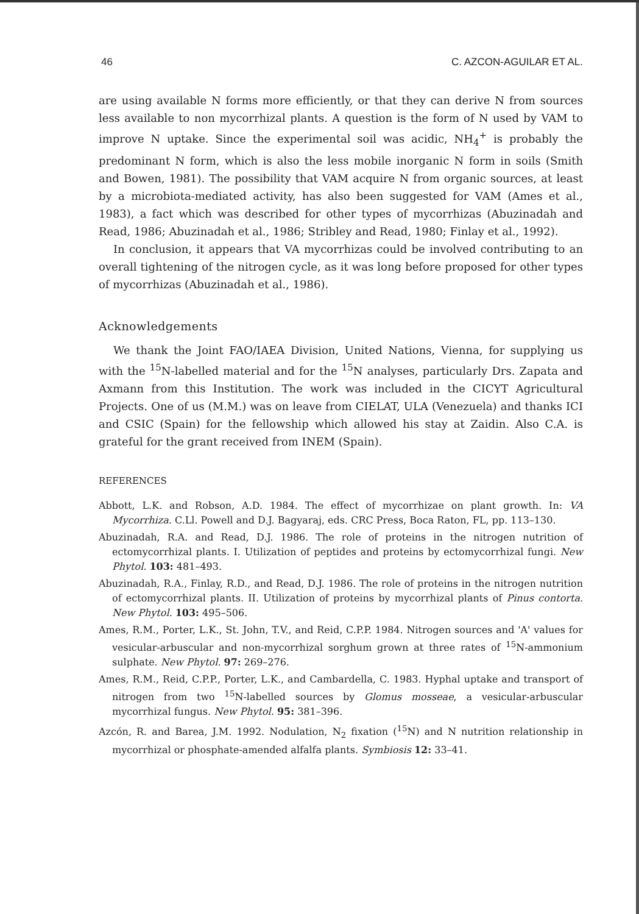46 C. AZCON-AGUILAR ET AL.
are using available N forms more efficiently, or that they can derive N from sources less available to non mycorrhizal plants. A question is the form of N used by VAM to improve N uptake. Since the experimental soil was acidic, NH<sub>4</sub><sup>+</sup> is probably the predominant N form, which is also the less mobile inorganic N form in soils (Smith and Bowen, 1981). The possibility that VAM acquire N from organic sources, at least by a microbiota-mediated activity, has also been suggested for VAM (Ames et al., 1983), a fact which was described for other types of mycorrhizas (Abuzinadah and Read, 1986; Abuzinadah et al., 1986; Stribley and Read, 1980; Finlay et al., 1992).
In conclusion, it appears that VA mycorrhizas could be involved contributing to an overall tightening of the nitrogen cycle, as it was long before proposed for other types of mycorrhizas (Abuzinadah et al., 1986).
Acknowledgements
We thank the Joint FAO/IAEA Division, United Nations, Vienna, for supplying us with the <sup>15</sup>N-labelled material and for the <sup>15</sup>N analyses, particularly Drs. Zapata and Axmann from this Institution. The work was included in the CICYT Agricultural Projects. One of us (M.M.) was on leave from CIELAT, ULA (Venezuela) and thanks ICI and CSIC (Spain) for the fellowship which allowed his stay at Zaidin. Also C.A. is grateful for the grant received from INEM (Spain).
REFERENCES
Abbott, L.K. and Robson, A.D. 1984. The effect of mycorrhizae on plant growth. In: VA Mycorrhiza. C.Ll. Powell and D.J. Bagyaraj, eds. CRC Press, Boca Raton, FL, pp. 113–130.
Abuzinadah, R.A. and Read, D.J. 1986. The role of proteins in the nitrogen nutrition of ectomycorrhizal plants. I. Utilization of peptides and proteins by ectomycorrhizal fungi. New Phytol. 103: 481–493.
Abuzinadah, R.A., Finlay, R.D., and Read, D.J. 1986. The role of proteins in the nitrogen nutrition of ectomycorrhizal plants. II. Utilization of proteins by mycorrhizal plants of Pinus contorta. New Phytol. 103: 495–506.
Ames, R.M., Porter, L.K., St. John, T.V., and Reid, C.P.P. 1984. Nitrogen sources and 'A' values for vesicular-arbuscular and non-mycorrhizal sorghum grown at three rates of <sup>15</sup>N-ammonium sulphate. New Phytol. 97: 269–276.
Ames, R.M., Reid, C.P.P., Porter, L.K., and Cambardella, C. 1983. Hyphal uptake and transport of nitrogen from two <sup>15</sup>N-labelled sources by Glomus mosseae, a vesicular-arbuscular mycorrhizal fungus. New Phytol. 95: 381–396.
Azcón, R. and Barea, J.M. 1992. Nodulation, N<sub>2</sub> fixation (<sup>15</sup>N) and N nutrition relationship in mycorrhizal or phosphate-amended alfalfa plants. Symbiosis 12: 33–41.